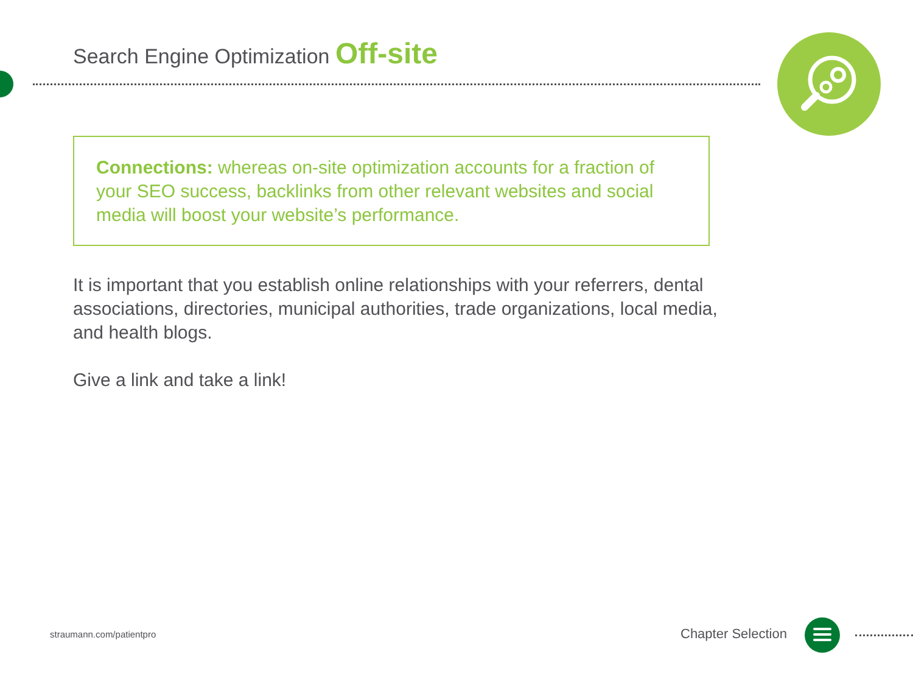Search Engine Optimization Off-site
Connections: whereas on-site optimization accounts for a fraction of your SEO success, backlinks from other relevant websites and social media will boost your website’s performance.
It is important that you establish online relationships with your referrers, dental associations, directories, municipal authorities, trade organizations, local media, and health blogs.
Give a link and take a link!
straumann.com/patientpro Chapter Selection